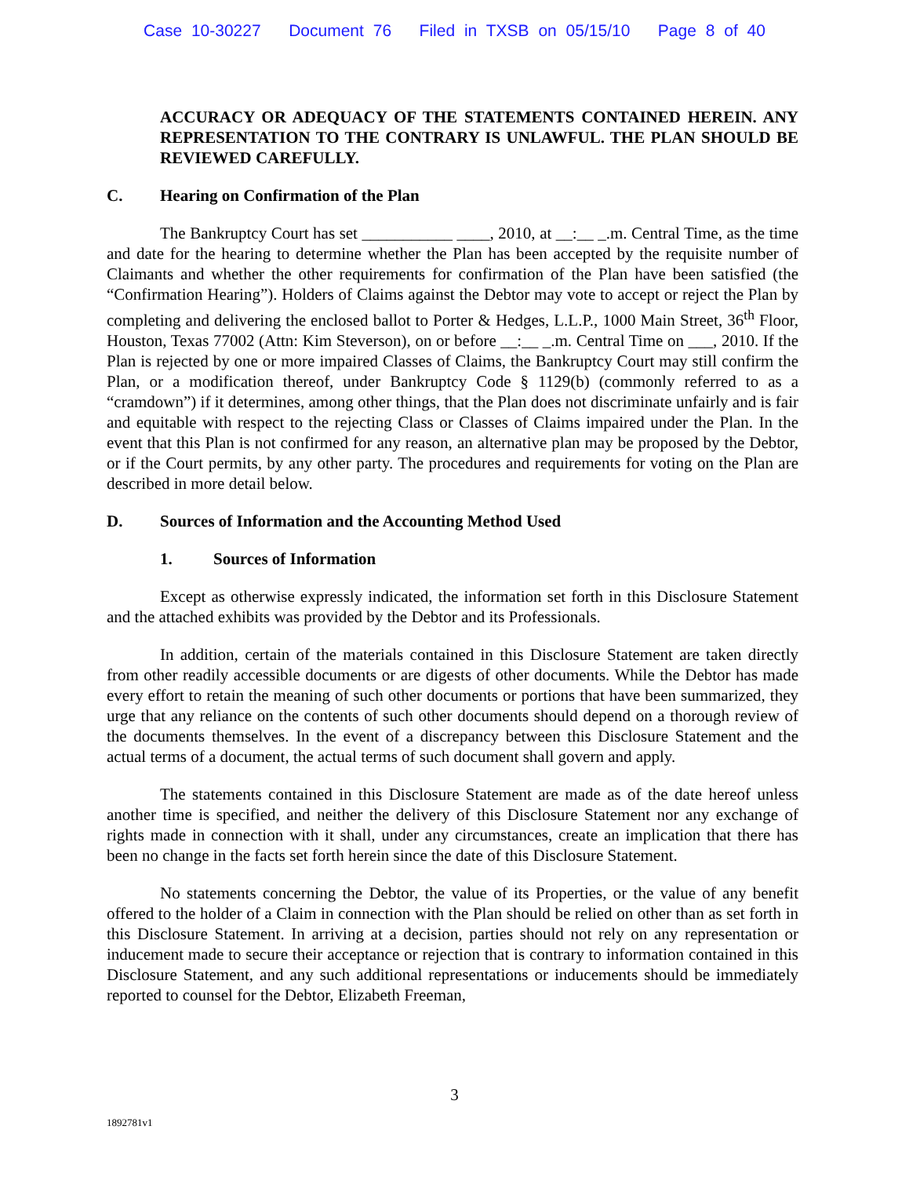Case 10-30227 Document 76 Filed in TXSB on 05/15/10 Page 8 of 40
ACCURACY OR ADEQUACY OF THE STATEMENTS CONTAINED HEREIN. ANY REPRESENTATION TO THE CONTRARY IS UNLAWFUL. THE PLAN SHOULD BE REVIEWED CAREFULLY.
C. Hearing on Confirmation of the Plan
The Bankruptcy Court has set ___________ ____, 2010, at __:__ _.m. Central Time, as the time and date for the hearing to determine whether the Plan has been accepted by the requisite number of Claimants and whether the other requirements for confirmation of the Plan have been satisfied (the “Confirmation Hearing”). Holders of Claims against the Debtor may vote to accept or reject the Plan by completing and delivering the enclosed ballot to Porter & Hedges, L.L.P., 1000 Main Street, 36<sup>th</sup> Floor, Houston, Texas 77002 (Attn: Kim Steverson), on or before __:__ _.m. Central Time on ___, 2010. If the Plan is rejected by one or more impaired Classes of Claims, the Bankruptcy Court may still confirm the Plan, or a modification thereof, under Bankruptcy Code § 1129(b) (commonly referred to as a “cramdown”) if it determines, among other things, that the Plan does not discriminate unfairly and is fair and equitable with respect to the rejecting Class or Classes of Claims impaired under the Plan. In the event that this Plan is not confirmed for any reason, an alternative plan may be proposed by the Debtor, or if the Court permits, by any other party. The procedures and requirements for voting on the Plan are described in more detail below.
D. Sources of Information and the Accounting Method Used
1. Sources of Information
Except as otherwise expressly indicated, the information set forth in this Disclosure Statement and the attached exhibits was provided by the Debtor and its Professionals.
In addition, certain of the materials contained in this Disclosure Statement are taken directly from other readily accessible documents or are digests of other documents. While the Debtor has made every effort to retain the meaning of such other documents or portions that have been summarized, they urge that any reliance on the contents of such other documents should depend on a thorough review of the documents themselves. In the event of a discrepancy between this Disclosure Statement and the actual terms of a document, the actual terms of such document shall govern and apply.
The statements contained in this Disclosure Statement are made as of the date hereof unless another time is specified, and neither the delivery of this Disclosure Statement nor any exchange of rights made in connection with it shall, under any circumstances, create an implication that there has been no change in the facts set forth herein since the date of this Disclosure Statement.
No statements concerning the Debtor, the value of its Properties, or the value of any benefit offered to the holder of a Claim in connection with the Plan should be relied on other than as set forth in this Disclosure Statement. In arriving at a decision, parties should not rely on any representation or inducement made to secure their acceptance or rejection that is contrary to information contained in this Disclosure Statement, and any such additional representations or inducements should be immediately reported to counsel for the Debtor, Elizabeth Freeman,
3
1892781v1